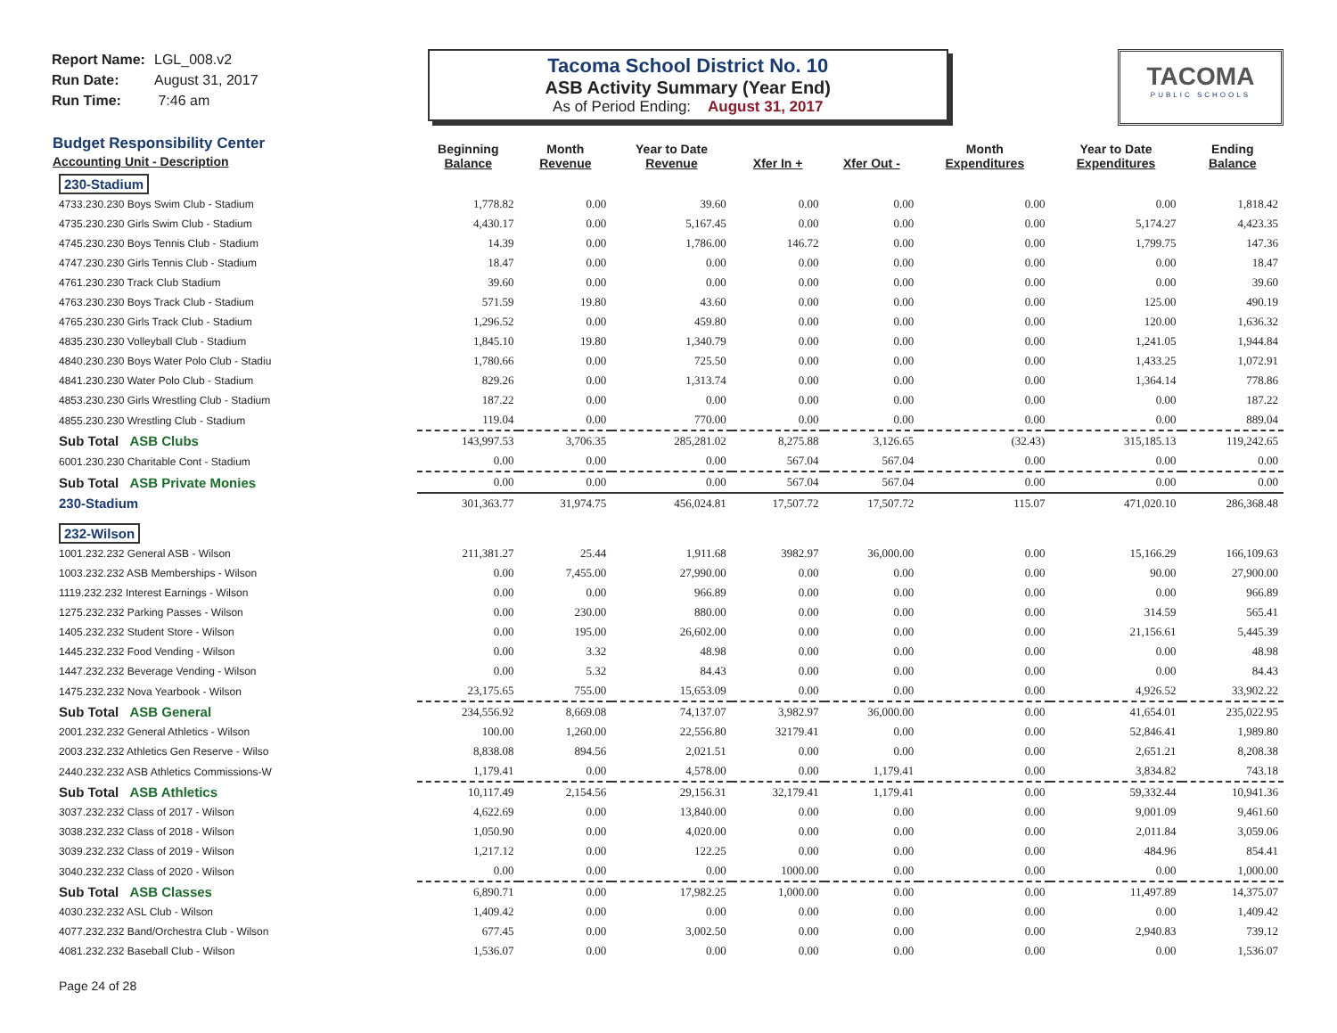Report Name: LGL_008.v2
Run Date: August 31, 2017
Run Time: 7:46 am
Tacoma School District No. 10
ASB Activity Summary (Year End)
As of Period Ending: August 31, 2017
TACOMA
PUBLIC SCHOOLS
| Budget Responsibility Center Accounting Unit - Description | Beginning Balance | Month Revenue | Year to Date Revenue | Xfer In + | Xfer Out - | Month Expenditures | Year to Date Expenditures | Ending Balance |
| --- | --- | --- | --- | --- | --- | --- | --- | --- |
| 230-Stadium | | | | | | | | |
| 4733.230.230 Boys Swim Club - Stadium | 1,778.82 | 0.00 | 39.60 | 0.00 | 0.00 | 0.00 | 0.00 | 1,818.42 |
| 4735.230.230 Girls Swim Club - Stadium | 4,430.17 | 0.00 | 5,167.45 | 0.00 | 0.00 | 0.00 | 5,174.27 | 4,423.35 |
| 4745.230.230 Boys Tennis Club - Stadium | 14.39 | 0.00 | 1,786.00 | 146.72 | 0.00 | 0.00 | 1,799.75 | 147.36 |
| 4747.230.230 Girls Tennis Club - Stadium | 18.47 | 0.00 | 0.00 | 0.00 | 0.00 | 0.00 | 0.00 | 18.47 |
| 4761.230.230 Track Club Stadium | 39.60 | 0.00 | 0.00 | 0.00 | 0.00 | 0.00 | 0.00 | 39.60 |
| 4763.230.230 Boys Track Club - Stadium | 571.59 | 19.80 | 43.60 | 0.00 | 0.00 | 0.00 | 125.00 | 490.19 |
| 4765.230.230 Girls Track Club - Stadium | 1,296.52 | 0.00 | 459.80 | 0.00 | 0.00 | 0.00 | 120.00 | 1,636.32 |
| 4835.230.230 Volleyball Club - Stadium | 1,845.10 | 19.80 | 1,340.79 | 0.00 | 0.00 | 0.00 | 1,241.05 | 1,944.84 |
| 4840.230.230 Boys Water Polo Club - Stadiu | 1,780.66 | 0.00 | 725.50 | 0.00 | 0.00 | 0.00 | 1,433.25 | 1,072.91 |
| 4841.230.230 Water Polo Club - Stadium | 829.26 | 0.00 | 1,313.74 | 0.00 | 0.00 | 0.00 | 1,364.14 | 778.86 |
| 4853.230.230 Girls Wrestling Club - Stadium | 187.22 | 0.00 | 0.00 | 0.00 | 0.00 | 0.00 | 0.00 | 187.22 |
| 4855.230.230 Wrestling Club - Stadium | 119.04 | 0.00 | 770.00 | 0.00 | 0.00 | 0.00 | 0.00 | 889.04 |
| Sub Total ASB Clubs | 143,997.53 | 3,706.35 | 285,281.02 | 8,275.88 | 3,126.65 | (32.43) | 315,185.13 | 119,242.65 |
| 6001.230.230 Charitable Cont - Stadium | 0.00 | 0.00 | 0.00 | 567.04 | 567.04 | 0.00 | 0.00 | 0.00 |
| Sub Total ASB Private Monies | 0.00 | 0.00 | 0.00 | 567.04 | 567.04 | 0.00 | 0.00 | 0.00 |
| 230-Stadium | 301,363.77 | 31,974.75 | 456,024.81 | 17,507.72 | 17,507.72 | 115.07 | 471,020.10 | 286,368.48 |
| 232-Wilson | | | | | | | | |
| 1001.232.232 General ASB - Wilson | 211,381.27 | 25.44 | 1,911.68 | 3982.97 | 36,000.00 | 0.00 | 15,166.29 | 166,109.63 |
| 1003.232.232 ASB Memberships - Wilson | 0.00 | 7,455.00 | 27,990.00 | 0.00 | 0.00 | 0.00 | 90.00 | 27,900.00 |
| 1119.232.232 Interest Earnings - Wilson | 0.00 | 0.00 | 966.89 | 0.00 | 0.00 | 0.00 | 0.00 | 966.89 |
| 1275.232.232 Parking Passes - Wilson | 0.00 | 230.00 | 880.00 | 0.00 | 0.00 | 0.00 | 314.59 | 565.41 |
| 1405.232.232 Student Store - Wilson | 0.00 | 195.00 | 26,602.00 | 0.00 | 0.00 | 0.00 | 21,156.61 | 5,445.39 |
| 1445.232.232 Food Vending - Wilson | 0.00 | 3.32 | 48.98 | 0.00 | 0.00 | 0.00 | 0.00 | 48.98 |
| 1447.232.232 Beverage Vending - Wilson | 0.00 | 5.32 | 84.43 | 0.00 | 0.00 | 0.00 | 0.00 | 84.43 |
| 1475.232.232 Nova Yearbook - Wilson | 23,175.65 | 755.00 | 15,653.09 | 0.00 | 0.00 | 0.00 | 4,926.52 | 33,902.22 |
| Sub Total ASB General | 234,556.92 | 8,669.08 | 74,137.07 | 3,982.97 | 36,000.00 | 0.00 | 41,654.01 | 235,022.95 |
| 2001.232.232 General Athletics - Wilson | 100.00 | 1,260.00 | 22,556.80 | 32179.41 | 0.00 | 0.00 | 52,846.41 | 1,989.80 |
| 2003.232.232 Athletics Gen Reserve - Wilso | 8,838.08 | 894.56 | 2,021.51 | 0.00 | 0.00 | 0.00 | 2,651.21 | 8,208.38 |
| 2440.232.232 ASB Athletics Commissions-W | 1,179.41 | 0.00 | 4,578.00 | 0.00 | 1,179.41 | 0.00 | 3,834.82 | 743.18 |
| Sub Total ASB Athletics | 10,117.49 | 2,154.56 | 29,156.31 | 32,179.41 | 1,179.41 | 0.00 | 59,332.44 | 10,941.36 |
| 3037.232.232 Class of 2017 - Wilson | 4,622.69 | 0.00 | 13,840.00 | 0.00 | 0.00 | 0.00 | 9,001.09 | 9,461.60 |
| 3038.232.232 Class of 2018 - Wilson | 1,050.90 | 0.00 | 4,020.00 | 0.00 | 0.00 | 0.00 | 2,011.84 | 3,059.06 |
| 3039.232.232 Class of 2019 - Wilson | 1,217.12 | 0.00 | 122.25 | 0.00 | 0.00 | 0.00 | 484.96 | 854.41 |
| 3040.232.232 Class of 2020 - Wilson | 0.00 | 0.00 | 0.00 | 1000.00 | 0.00 | 0.00 | 0.00 | 1,000.00 |
| Sub Total ASB Classes | 6,890.71 | 0.00 | 17,982.25 | 1,000.00 | 0.00 | 0.00 | 11,497.89 | 14,375.07 |
| 4030.232.232 ASL Club - Wilson | 1,409.42 | 0.00 | 0.00 | 0.00 | 0.00 | 0.00 | 0.00 | 1,409.42 |
| 4077.232.232 Band/Orchestra Club - Wilson | 677.45 | 0.00 | 3,002.50 | 0.00 | 0.00 | 0.00 | 2,940.83 | 739.12 |
| 4081.232.232 Baseball Club - Wilson | 1,536.07 | 0.00 | 0.00 | 0.00 | 0.00 | 0.00 | 0.00 | 1,536.07 |
Page 24 of 28